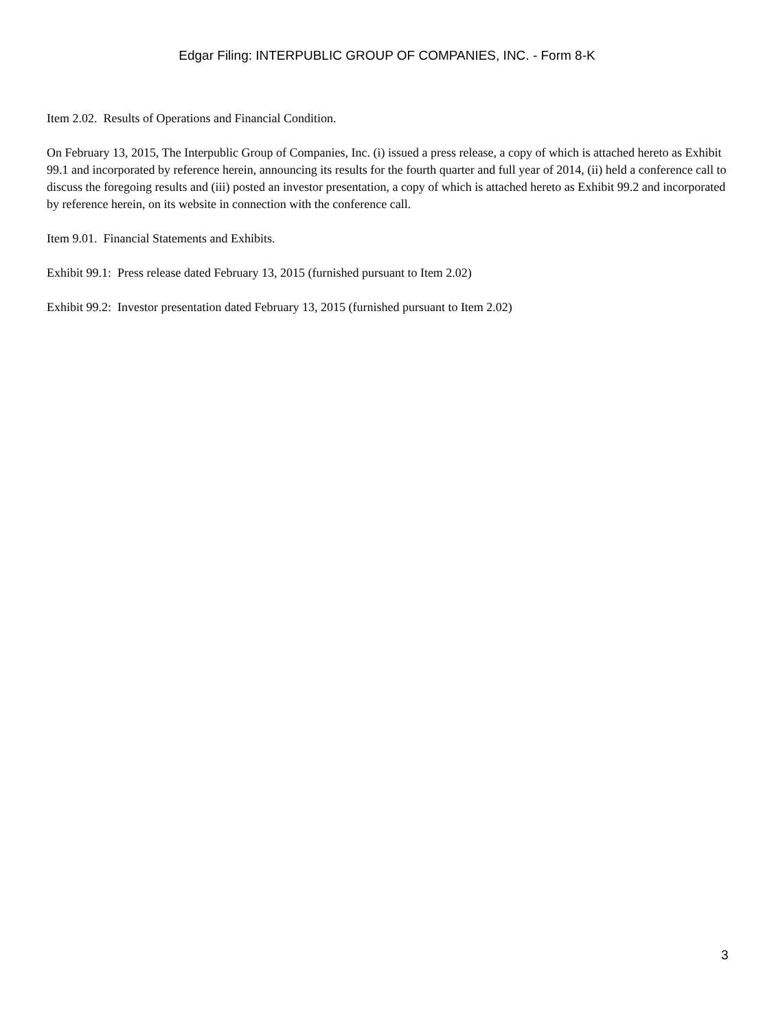Edgar Filing: INTERPUBLIC GROUP OF COMPANIES, INC. - Form 8-K
Item 2.02. Results of Operations and Financial Condition.
On February 13, 2015, The Interpublic Group of Companies, Inc. (i) issued a press release, a copy of which is attached hereto as Exhibit 99.1 and incorporated by reference herein, announcing its results for the fourth quarter and full year of 2014, (ii) held a conference call to discuss the foregoing results and (iii) posted an investor presentation, a copy of which is attached hereto as Exhibit 99.2 and incorporated by reference herein, on its website in connection with the conference call.
Item 9.01. Financial Statements and Exhibits.
Exhibit 99.1: Press release dated February 13, 2015 (furnished pursuant to Item 2.02)
Exhibit 99.2: Investor presentation dated February 13, 2015 (furnished pursuant to Item 2.02)
3